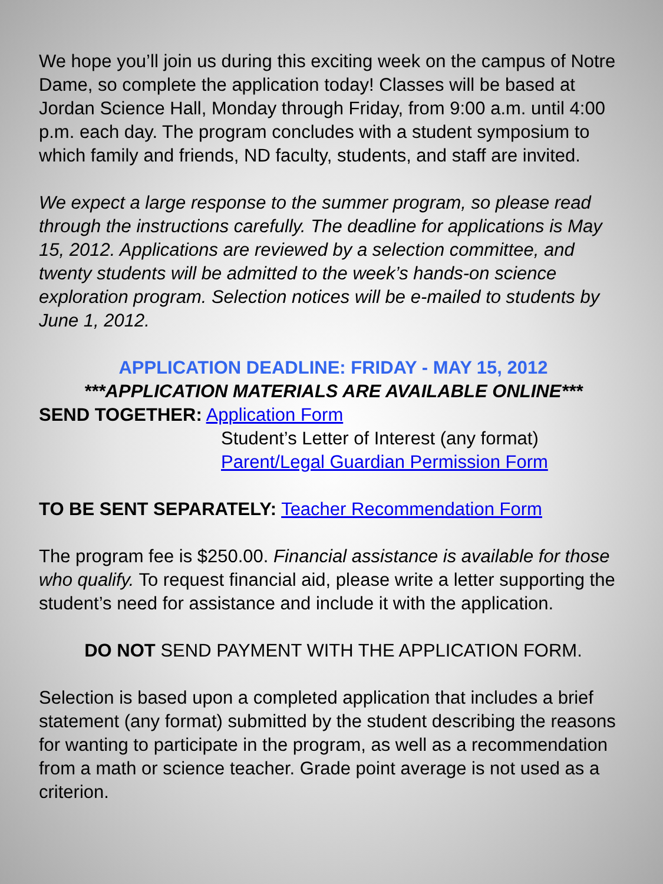We hope you’ll join us during this exciting week on the campus of Notre Dame, so complete the application today! Classes will be based at Jordan Science Hall, Monday through Friday, from 9:00 a.m. until 4:00 p.m. each day. The program concludes with a student symposium to which family and friends, ND faculty, students, and staff are invited.
We expect a large response to the summer program, so please read through the instructions carefully. The deadline for applications is May 15, 2012. Applications are reviewed by a selection committee, and twenty students will be admitted to the week’s hands-on science exploration program. Selection notices will be e-mailed to students by June 1, 2012.
APPLICATION DEADLINE: FRIDAY - MAY 15, 2012
***APPLICATION MATERIALS ARE AVAILABLE ONLINE***
SEND TOGETHER: Application Form
Student’s Letter of Interest (any format)
Parent/Legal Guardian Permission Form
TO BE SENT SEPARATELY: Teacher Recommendation Form
The program fee is $250.00. Financial assistance is available for those who qualify. To request financial aid, please write a letter supporting the student’s need for assistance and include it with the application.
DO NOT SEND PAYMENT WITH THE APPLICATION FORM.
Selection is based upon a completed application that includes a brief statement (any format) submitted by the student describing the reasons for wanting to participate in the program, as well as a recommendation from a math or science teacher. Grade point average is not used as a criterion.